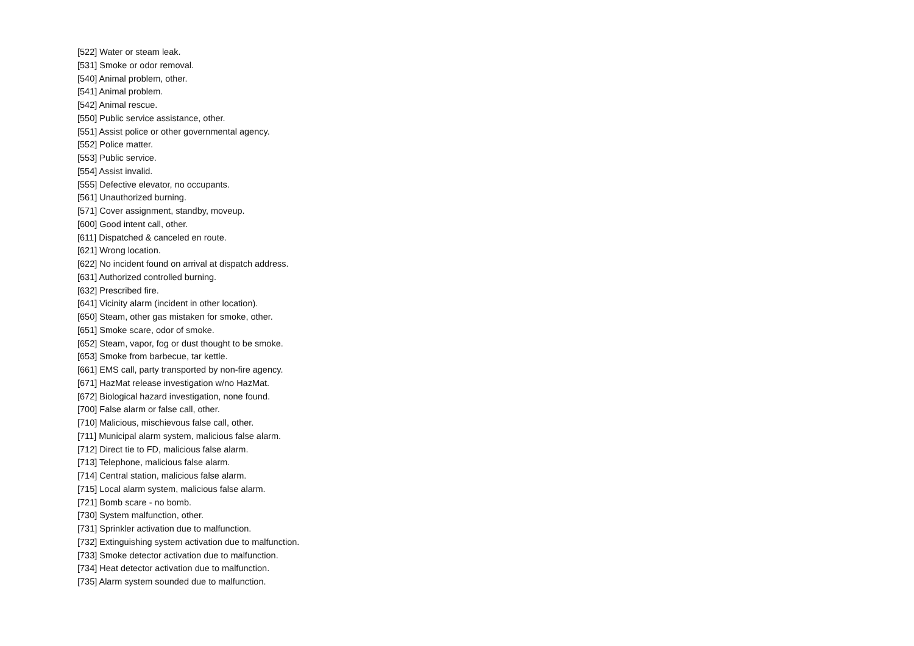[522] Water or steam leak.
[531] Smoke or odor removal.
[540] Animal problem, other.
[541] Animal problem.
[542] Animal rescue.
[550] Public service assistance, other.
[551] Assist police or other governmental agency.
[552] Police matter.
[553] Public service.
[554] Assist invalid.
[555] Defective elevator, no occupants.
[561] Unauthorized burning.
[571] Cover assignment, standby, moveup.
[600] Good intent call, other.
[611] Dispatched & canceled en route.
[621] Wrong location.
[622] No incident found on arrival at dispatch address.
[631] Authorized controlled burning.
[632] Prescribed fire.
[641] Vicinity alarm (incident in other location).
[650] Steam, other gas mistaken for smoke, other.
[651] Smoke scare, odor of smoke.
[652] Steam, vapor, fog or dust thought to be smoke.
[653] Smoke from barbecue, tar kettle.
[661] EMS call, party transported by non-fire agency.
[671] HazMat release investigation w/no HazMat.
[672] Biological hazard investigation, none found.
[700] False alarm or false call, other.
[710] Malicious, mischievous false call, other.
[711] Municipal alarm system, malicious false alarm.
[712] Direct tie to FD, malicious false alarm.
[713] Telephone, malicious false alarm.
[714] Central station, malicious false alarm.
[715] Local alarm system, malicious false alarm.
[721] Bomb scare - no bomb.
[730] System malfunction, other.
[731] Sprinkler activation due to malfunction.
[732] Extinguishing system activation due to malfunction.
[733] Smoke detector activation due to malfunction.
[734] Heat detector activation due to malfunction.
[735] Alarm system sounded due to malfunction.